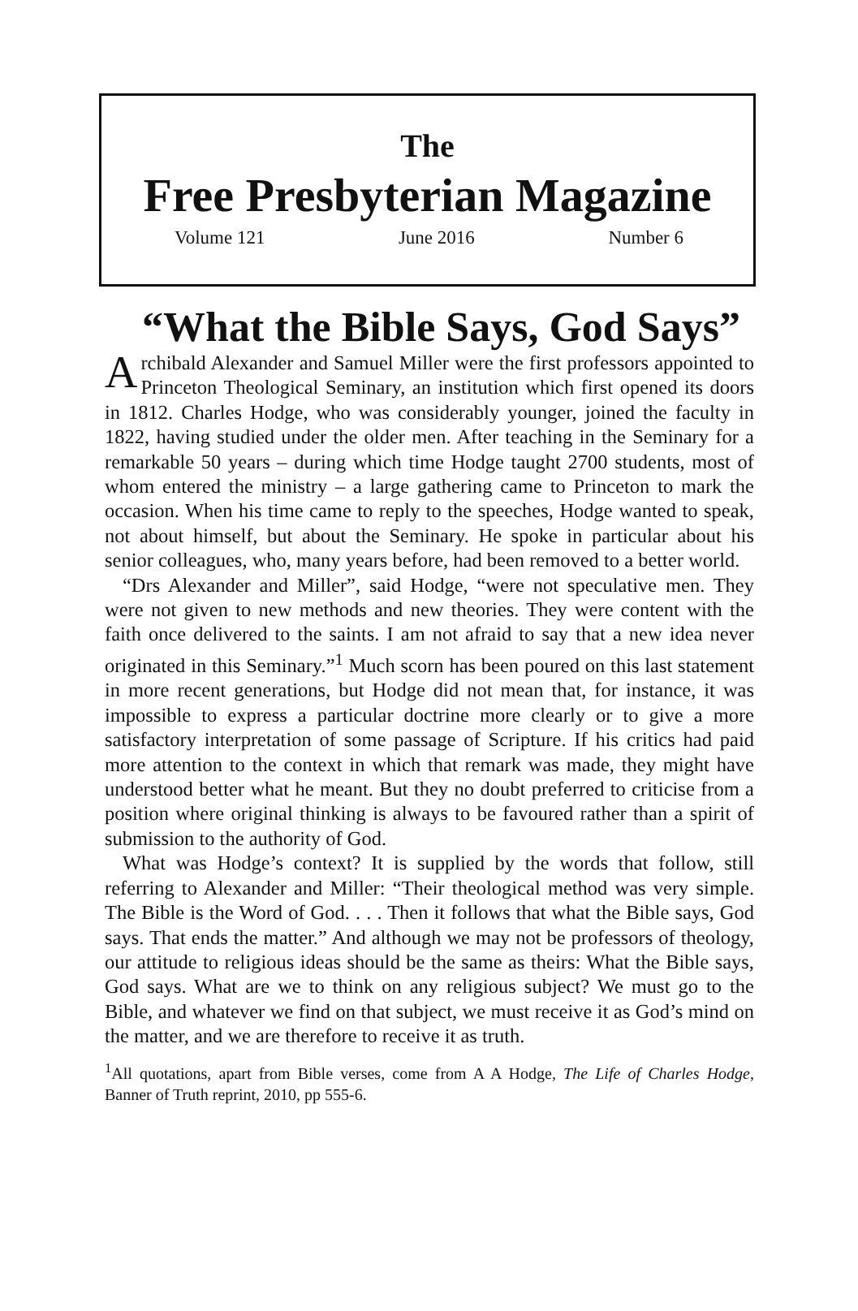The
Free Presbyterian Magazine
Volume 121 June 2016 Number 6
“What the Bible Says, God Says”
Archibald Alexander and Samuel Miller were the first professors appointed to Princeton Theological Seminary, an institution which first opened its doors in 1812. Charles Hodge, who was considerably younger, joined the faculty in 1822, having studied under the older men. After teaching in the Seminary for a remarkable 50 years – during which time Hodge taught 2700 students, most of whom entered the ministry – a large gathering came to Princeton to mark the occasion. When his time came to reply to the speeches, Hodge wanted to speak, not about himself, but about the Seminary. He spoke in particular about his senior colleagues, who, many years before, had been removed to a better world.
“Drs Alexander and Miller”, said Hodge, “were not speculative men. They were not given to new methods and new theories. They were content with the faith once delivered to the saints. I am not afraid to say that a new idea never originated in this Seminary.”<sup>1</sup> Much scorn has been poured on this last statement in more recent generations, but Hodge did not mean that, for instance, it was impossible to express a particular doctrine more clearly or to give a more satisfactory interpretation of some passage of Scripture. If his critics had paid more attention to the context in which that remark was made, they might have understood better what he meant. But they no doubt preferred to criticise from a position where original thinking is always to be favoured rather than a spirit of submission to the authority of God.
What was Hodge’s context? It is supplied by the words that follow, still referring to Alexander and Miller: “Their theological method was very simple. The Bible is the Word of God. . . . Then it follows that what the Bible says, God says. That ends the matter.” And although we may not be professors of theology, our attitude to religious ideas should be the same as theirs: What the Bible says, God says. What are we to think on any religious subject? We must go to the Bible, and whatever we find on that subject, we must receive it as God’s mind on the matter, and we are therefore to receive it as truth.
<sup>1</sup> All quotations, apart from Bible verses, come from A A Hodge, The Life of Charles Hodge, Banner of Truth reprint, 2010, pp 555-6.